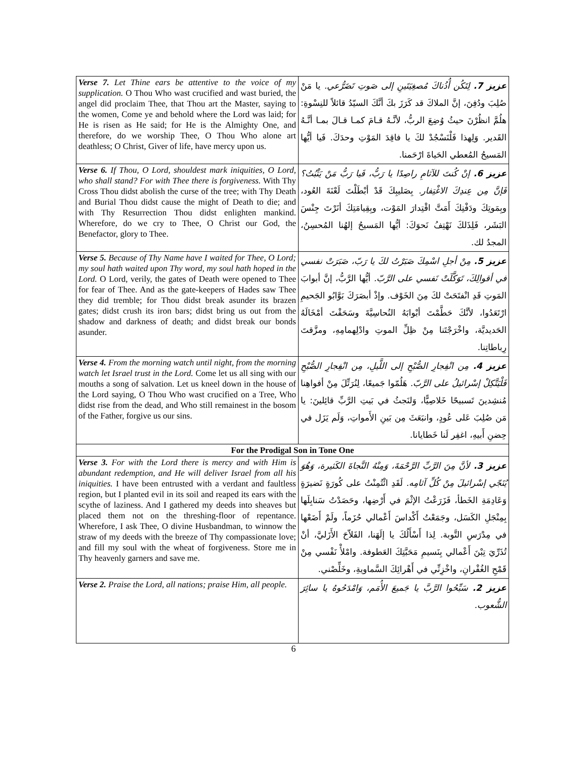| Verse 7. Let Thine ears be attentive to the voice of my supplication. O Thou Who wast crucified and wast buried, the angel did proclaim Thee, that Thou art the Master, saying to the women, Come ye and behold where the Lord was laid; for He is risen as He said; for He is the Almighty One, and therefore, do we worship Thee, O Thou Who alone art deathless; O Christ, Giver of life, have mercy upon us. | عزيز 7. لِتَكُن أُذُناكَ مُصغِيَتَينِ إلى صَوتِ تَضَرُّعي. يا مَنْ صُلِبَ ودُفِنَ، إنَّ الملاكَ قد كَرَزَ بكَ أنَّكَ السيّدُ قائلاً للنِسْوةِ: هلُمَّ انظُرْنَ حيثُ وُضِعَ الربُّ، لأنَّـهُ قـامَ كمـا قـالَ بمـا أنَّـهُ القَدير. وَلِهذا فَلْنَسْجُدْ لكَ يا فاقِدَ المَوْتِ وحدَكَ. فَيا أيُّها المَسيحُ المُعطي الحَياةَ ارْحَمنا. |
| Verse 6. If Thou, O Lord, shouldest mark iniquities, O Lord, who shall stand? For with Thee there is forgiveness. With Thy Cross Thou didst abolish the curse of the tree; with Thy Death and Burial Thou didst cause the might of Death to die; and with Thy Resurrection Thou didst enlighten mankind. Wherefore, do we cry to Thee, O Christ our God, the Benefactor, glory to Thee. | عزيز 6. إنْ كُنتَ للآثامِ راصِدًا يا رَبُّ، فَيا رَبُّ مَنْ يَثْبُتُ؟ فَإنَّ مِن عِندِكَ الاغْتِفار. بِصَليبِكَ قَدْ أبْطَلْتَ لَعْنَةَ العُود، وبِمَوتِكَ ودَفْنِكَ أَمَتَّ اقْتِدارَ المَوْت، وبِقِيامَتِكَ أنَرْتَ جِنْسَ البَشَر، فَلِذَلكَ نَهْتِفُ نَحوَكَ: أيُّها المَسيحُ إلهُنا المُحسِنُ، المجدُ لك. |
| Verse 5. Because of Thy Name have I waited for Thee, O Lord; my soul hath waited upon Thy word, my soul hath hoped in the Lord. O Lord, verily, the gates of Death were opened to Thee for fear of Thee. And as the gate-keepers of Hades saw Thee they did tremble; for Thou didst break asunder its brazen gates; didst crush its iron bars; didst bring us out from the shadow and darkness of death; and didst break our bonds asunder. | عزيز 5. مِنْ أجلِ اسْمِكَ صَبَرْتُ لكَ يا رَبّ، صَبَرَتْ نفسي في أقوالِكَ، تَوَكَّلَتْ نَفسي على الرَّبّ. أيُّها الرَّبُّ، إنَّ أبوابَ المَوتِ قَدِ انْفتَحَتْ لكَ مِنَ الخَوْف. وإذْ أبصَرَكَ بَوَّابُو الجَحيمِ ارْتَعَدُوا، لأنَّكَ حَطَّمْتَ أبْوابَهُ النُحاسِيَّةَ وسَحَقْتَ أمْخَالَهُ الحَديديَّة، واخْرَجْتَنا مِنْ ظِلِّ الموتِ وادْلِهمامِهِ، ومزَّقتَ رِباطاتِنا. |
| Verse 4. From the morning watch until night, from the morning watch let Israel trust in the Lord. Come let us all sing with our mouths a song of salvation. Let us kneel down in the house of the Lord saying, O Thou Who wast crucified on a Tree, Who didst rise from the dead, and Who still remainest in the bosom of the Father, forgive us our sins. | عزيز 4. مِن انْفِجارِ الصُّبْحِ إلى اللَّيلِ، مِن انْفِجارِ الصُّبْحِ فَلْيَتَّكِلْ إسْرائيلُ على الرَّبّ. هَلُمّوا جَميعًا، لِنُرَتِّلَ مِنْ أفواهِنا مُنشِدينَ تَسبيحًا خَلاصِيًّا، وَلنَجثُ في بَيتِ الرَّبِّ قائِلينَ: يا مَن صُلِبَ عَلى عُودٍ، وانبَعَثَ مِن بَينِ الأَمواتِ، وَلَم يَزَل في حِضنِ أَبيهِ، اغفِر لَنا خَطايانا. |
| For the Prodigal Son in Tone One | |
| Verse 3. For with the Lord there is mercy and with Him is abundant redemption, and He will deliver Israel from all his iniquities. I have been entrusted with a verdant and faultless region, but I planted evil in its soil and reaped its ears with the scythe of laziness. And I gathered my deeds into sheaves but placed them not on the threshing-floor of repentance. Wherefore, I ask Thee, O divine Husbandman, to winnow the straw of my deeds with the breeze of Thy compassionate love; and fill my soul with the wheat of forgiveness. Store me in Thy heavenly garners and save me. | عزيز 3. لأنَّ مِنَ الرَّبِّ الرَّحْمَةَ، وَمِنْهُ النَّجاةَ الكَثيرة، وَهُوَ يُنَجّي إسْرائيلَ مِنْ كُلِّ آثامِه. لَقَدِ ائْتُمِنْتُ على كُورَةٍ نَضيرَةٍ وَعَادِمَةِ الخَطأ، فَزَرَعْتُ الإثْمَ في أَرْضِها، وحَصَدْتُ سَنابِلَها بِمِنْجَلِ الكَسَل، وجَمَعْتُ أَكْداسَ أَعْمالي حُزَماً، ولَمْ أَضَعْها في مِدْرَسِ التَّوبة. لِذا أَسْأَلُكَ يا إلَهَنا، الفَلاّحَ الأَزَليَّ، أنْ تُذَرِّيَ تِبْنَ أَعْمالي بِنَسيمِ مَحَبَّتِكَ العَطوفة. وامْلأْ نَفْسي مِنْ قَمْحِ الغُفْرانِ، واخْزِنِّي في أَهْرائِكَ السَّماويةِ، وخَلِّصْني. |
| Verse 2. Praise the Lord, all nations; praise Him, all people. | عزيز 2. سَبِّحُوا الرَّبَّ يا جَميعَ الأُمَم، وَامْدَحُوهُ يا سائِرَ الشُّعوب. |
6